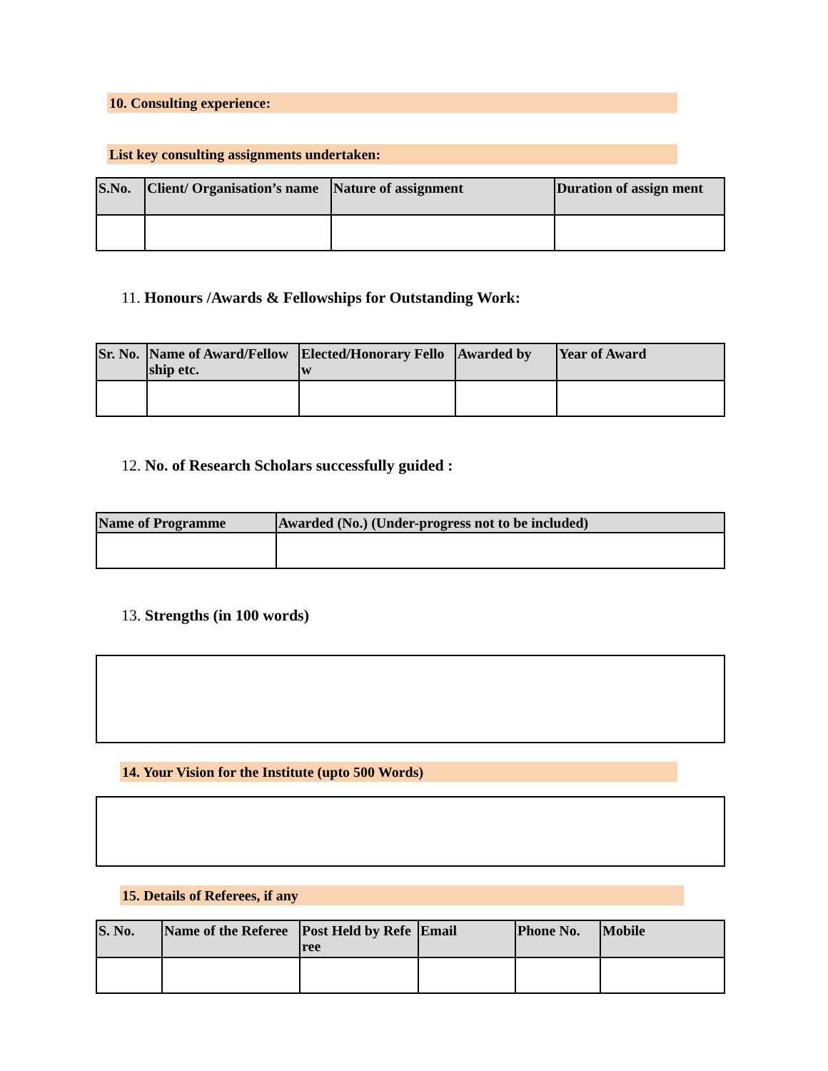10. Consulting experience:
List key consulting assignments undertaken:
| S.No. | Client/ Organisation’s name | Nature of assignment | Duration of assign ment |
| --- | --- | --- | --- |
11. Honours /Awards & Fellowships for Outstanding Work:
| Sr. No. | Name of Award/Fellow ship etc. | Elected/Honorary Fello w | Awarded by | Year of Award |
| --- | --- | --- | --- | --- |
12. No. of Research Scholars successfully guided :
| Name of Programme | Awarded (No.) (Under-progress not to be included) |
| --- | --- |
13. Strengths (in 100 words)
14. Your Vision for the Institute (upto 500 Words)
15. Details of Referees, if any
| S. No. | Name of the Referee | Post Held by Refe ree | Email | Phone No. | Mobile |
| --- | --- | --- | --- | --- | --- |